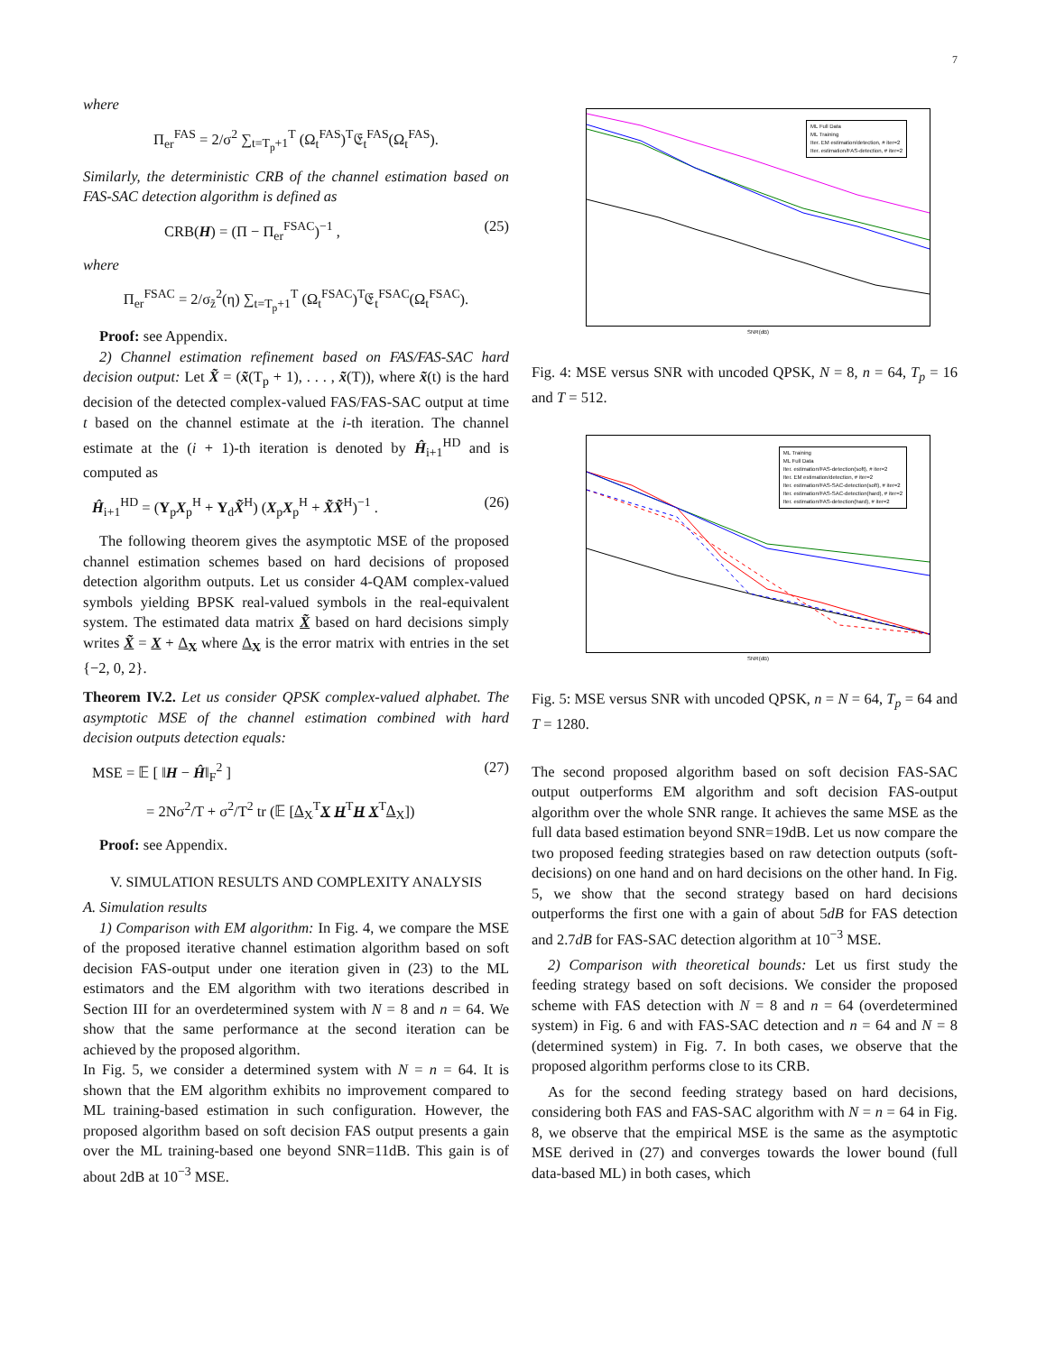7
where
Π<sub>er</sub><sup>FAS</sup> = 2/σ<sup>2</sup> ∑<sub>t=T<sub>p</sub>+1</sub><sup>T</sup> (Ω<sub>t</sub><sup>FAS</sup>)<sup>T</sup>𝔈<sub>t</sub><sup>FAS</sup>(Ω<sub>t</sub><sup>FAS</sup>).
Similarly, the deterministic CRB of the channel estimation based on FAS-SAC detection algorithm is defined as
CRB(H) = (Π − Π<sub>er</sub><sup>FSAC</sup>)<sup>−1</sup> , (25)
where
Π<sub>er</sub><sup>FSAC</sup> = 2/σ<sub>z̃</sub><sup>2</sup>(η) ∑<sub>t=T<sub>p</sub>+1</sub><sup>T</sup> (Ω<sub>t</sub><sup>FSAC</sup>)<sup>T</sup>𝔈<sub>t</sub><sup>FSAC</sup>(Ω<sub>t</sub><sup>FSAC</sup>).
Proof: see Appendix.
2) Channel estimation refinement based on FAS/FAS-SAC hard decision output: Let X̃ = (x̃(T<sub>p</sub> + 1), . . . , x̃(T)), where x̃(t) is the hard decision of the detected complex-valued FAS/FAS-SAC output at time t based on the channel estimate at the i-th iteration. The channel estimate at the (i + 1)-th iteration is denoted by Ĥ<sub>i+1</sub><sup>HD</sup> and is computed as
Ĥ<sub>i+1</sub><sup>HD</sup> = (Y<sub>p</sub>X<sub>p</sub><sup>H</sup> + Y<sub>d</sub>X̃<sup>H</sup>) (X<sub>p</sub>X<sub>p</sub><sup>H</sup> + X̃X̃<sup>H</sup>)<sup>−1</sup> . (26)
The following theorem gives the asymptotic MSE of the proposed channel estimation schemes based on hard decisions of proposed detection algorithm outputs. Let us consider 4-QAM complex-valued symbols yielding BPSK real-valued symbols in the real-equivalent system. The estimated data matrix X̃ based on hard decisions simply writes X̃ = X + Δ<sub>X</sub> where Δ<sub>X</sub> is the error matrix with entries in the set {−2, 0, 2}.
Theorem IV.2. Let us consider QPSK complex-valued alphabet. The asymptotic MSE of the channel estimation combined with hard decision outputs detection equals:
MSE = 𝔼 [ ‖H − Ĥ‖<sub>F</sub><sup>2</sup> ] (27)
= 2Nσ<sup>2</sup>/T + σ<sup>2</sup>/T<sup>2</sup> tr (𝔼 [Δ<sub>X</sub><sup>T</sup>X H<sup>T</sup>H X<sup>T</sup>Δ<sub>X</sub>])
Proof: see Appendix.
V. SIMULATION RESULTS AND COMPLEXITY ANALYSIS
A. Simulation results
1) Comparison with EM algorithm: In Fig. 4, we compare the MSE of the proposed iterative channel estimation algorithm based on soft decision FAS-output under one iteration given in (23) to the ML estimators and the EM algorithm with two iterations described in Section III for an overdetermined system with N = 8 and n = 64. We show that the same performance at the second iteration can be achieved by the proposed algorithm.
In Fig. 5, we consider a determined system with N = n = 64. It is shown that the EM algorithm exhibits no improvement compared to ML training-based estimation in such configuration. However, the proposed algorithm based on soft decision FAS output presents a gain over the ML training-based one beyond SNR=11dB. This gain is of about 2dB at 10<sup>−3</sup> MSE.
ML Full Data
ML Training
Iter. EM estimation/detection, # iter=2
Iter. estimation/FAS-detection, # iter=2
SNR(dB)
Fig. 4: MSE versus SNR with uncoded QPSK, N = 8, n = 64, T<sub>p</sub> = 16 and T = 512.
ML Training
ML Full Data
Iter. estimation/FAS-detection(soft), # iter=2
Iter. EM estimation/detection, # iter=2
Iter. estimation/FAS-SAC-detection(soft), # iter=2
Iter. estimation/FAS-SAC-detection(hard), # iter=2
Iter. estimation/FAS-detection(hard), # iter=2
SNR(dB)
Fig. 5: MSE versus SNR with uncoded QPSK, n = N = 64, T<sub>p</sub> = 64 and T = 1280.
The second proposed algorithm based on soft decision FAS-SAC output outperforms EM algorithm and soft decision FAS-output algorithm over the whole SNR range. It achieves the same MSE as the full data based estimation beyond SNR=19dB. Let us now compare the two proposed feeding strategies based on raw detection outputs (soft-decisions) on one hand and on hard decisions on the other hand. In Fig. 5, we show that the second strategy based on hard decisions outperforms the first one with a gain of about 5dB for FAS detection and 2.7dB for FAS-SAC detection algorithm at 10<sup>−3</sup> MSE.
2) Comparison with theoretical bounds: Let us first study the feeding strategy based on soft decisions. We consider the proposed scheme with FAS detection with N = 8 and n = 64 (overdetermined system) in Fig. 6 and with FAS-SAC detection and n = 64 and N = 8 (determined system) in Fig. 7. In both cases, we observe that the proposed algorithm performs close to its CRB.
As for the second feeding strategy based on hard decisions, considering both FAS and FAS-SAC algorithm with N = n = 64 in Fig. 8, we observe that the empirical MSE is the same as the asymptotic MSE derived in (27) and converges towards the lower bound (full data-based ML) in both cases, which